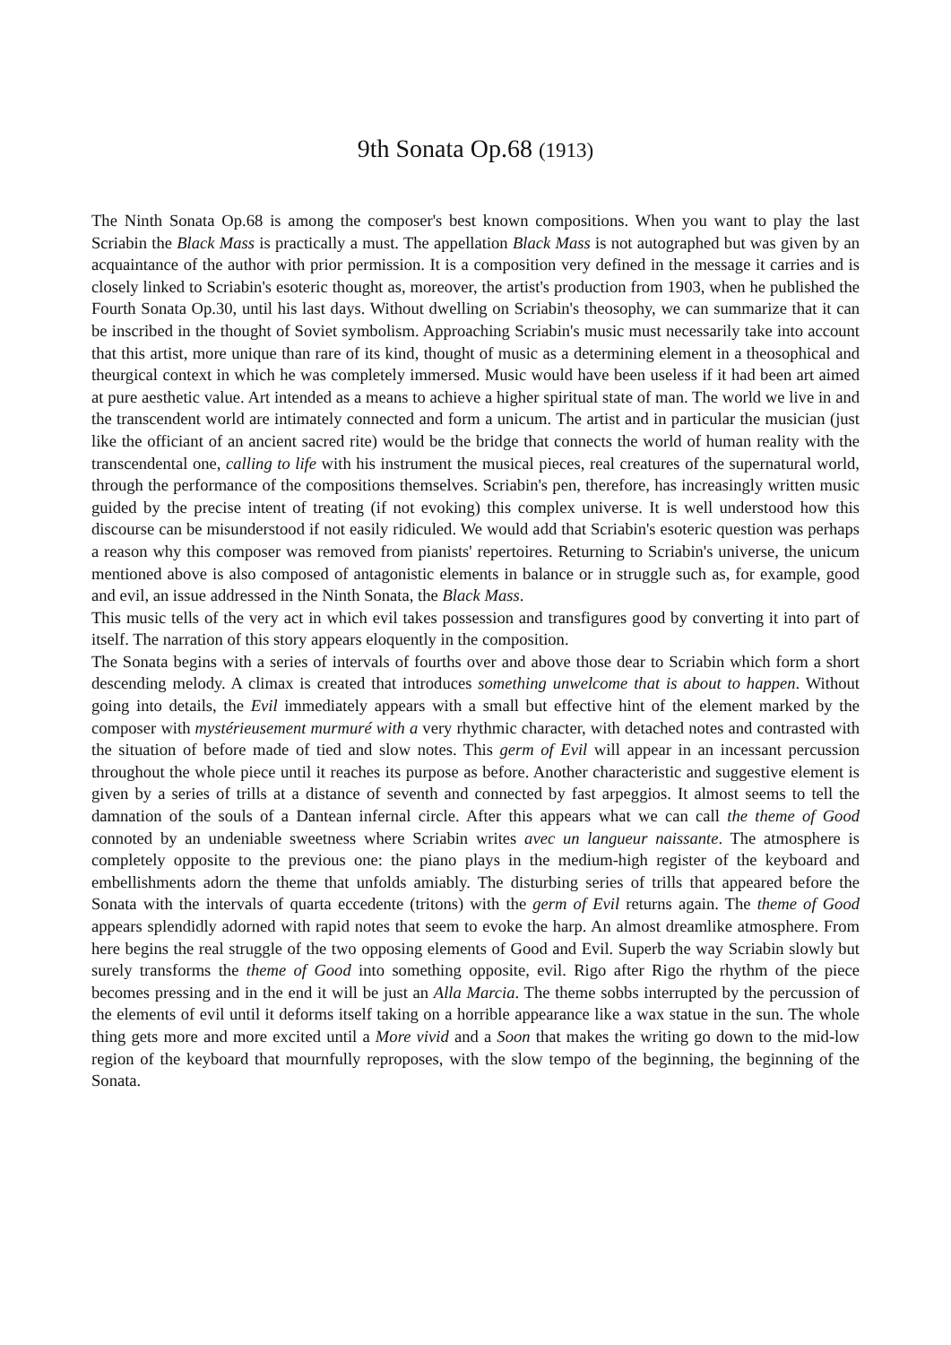9th Sonata Op.68 (1913)
The Ninth Sonata Op.68 is among the composer's best known compositions. When you want to play the last Scriabin the Black Mass is practically a must. The appellation Black Mass is not autographed but was given by an acquaintance of the author with prior permission. It is a composition very defined in the message it carries and is closely linked to Scriabin's esoteric thought as, moreover, the artist's production from 1903, when he published the Fourth Sonata Op.30, until his last days. Without dwelling on Scriabin's theosophy, we can summarize that it can be inscribed in the thought of Soviet symbolism. Approaching Scriabin's music must necessarily take into account that this artist, more unique than rare of its kind, thought of music as a determining element in a theosophical and theurgical context in which he was completely immersed. Music would have been useless if it had been art aimed at pure aesthetic value. Art intended as a means to achieve a higher spiritual state of man. The world we live in and the transcendent world are intimately connected and form a unicum. The artist and in particular the musician (just like the officiant of an ancient sacred rite) would be the bridge that connects the world of human reality with the transcendental one, calling to life with his instrument the musical pieces, real creatures of the supernatural world, through the performance of the compositions themselves. Scriabin's pen, therefore, has increasingly written music guided by the precise intent of treating (if not evoking) this complex universe. It is well understood how this discourse can be misunderstood if not easily ridiculed. We would add that Scriabin's esoteric question was perhaps a reason why this composer was removed from pianists' repertoires. Returning to Scriabin's universe, the unicum mentioned above is also composed of antagonistic elements in balance or in struggle such as, for example, good and evil, an issue addressed in the Ninth Sonata, the Black Mass.
This music tells of the very act in which evil takes possession and transfigures good by converting it into part of itself. The narration of this story appears eloquently in the composition.
The Sonata begins with a series of intervals of fourths over and above those dear to Scriabin which form a short descending melody. A climax is created that introduces something unwelcome that is about to happen. Without going into details, the Evil immediately appears with a small but effective hint of the element marked by the composer with mystérieusement murmuré with a very rhythmic character, with detached notes and contrasted with the situation of before made of tied and slow notes. This germ of Evil will appear in an incessant percussion throughout the whole piece until it reaches its purpose as before. Another characteristic and suggestive element is given by a series of trills at a distance of seventh and connected by fast arpeggios. It almost seems to tell the damnation of the souls of a Dantean infernal circle. After this appears what we can call the theme of Good connoted by an undeniable sweetness where Scriabin writes avec un langueur naissante. The atmosphere is completely opposite to the previous one: the piano plays in the medium-high register of the keyboard and embellishments adorn the theme that unfolds amiably. The disturbing series of trills that appeared before the Sonata with the intervals of quarta eccedente (tritons) with the germ of Evil returns again. The theme of Good appears splendidly adorned with rapid notes that seem to evoke the harp. An almost dreamlike atmosphere. From here begins the real struggle of the two opposing elements of Good and Evil. Superb the way Scriabin slowly but surely transforms the theme of Good into something opposite, evil. Rigo after Rigo the rhythm of the piece becomes pressing and in the end it will be just an Alla Marcia. The theme sobbs interrupted by the percussion of the elements of evil until it deforms itself taking on a horrible appearance like a wax statue in the sun. The whole thing gets more and more excited until a More vivid and a Soon that makes the writing go down to the mid-low region of the keyboard that mournfully reproposes, with the slow tempo of the beginning, the beginning of the Sonata.